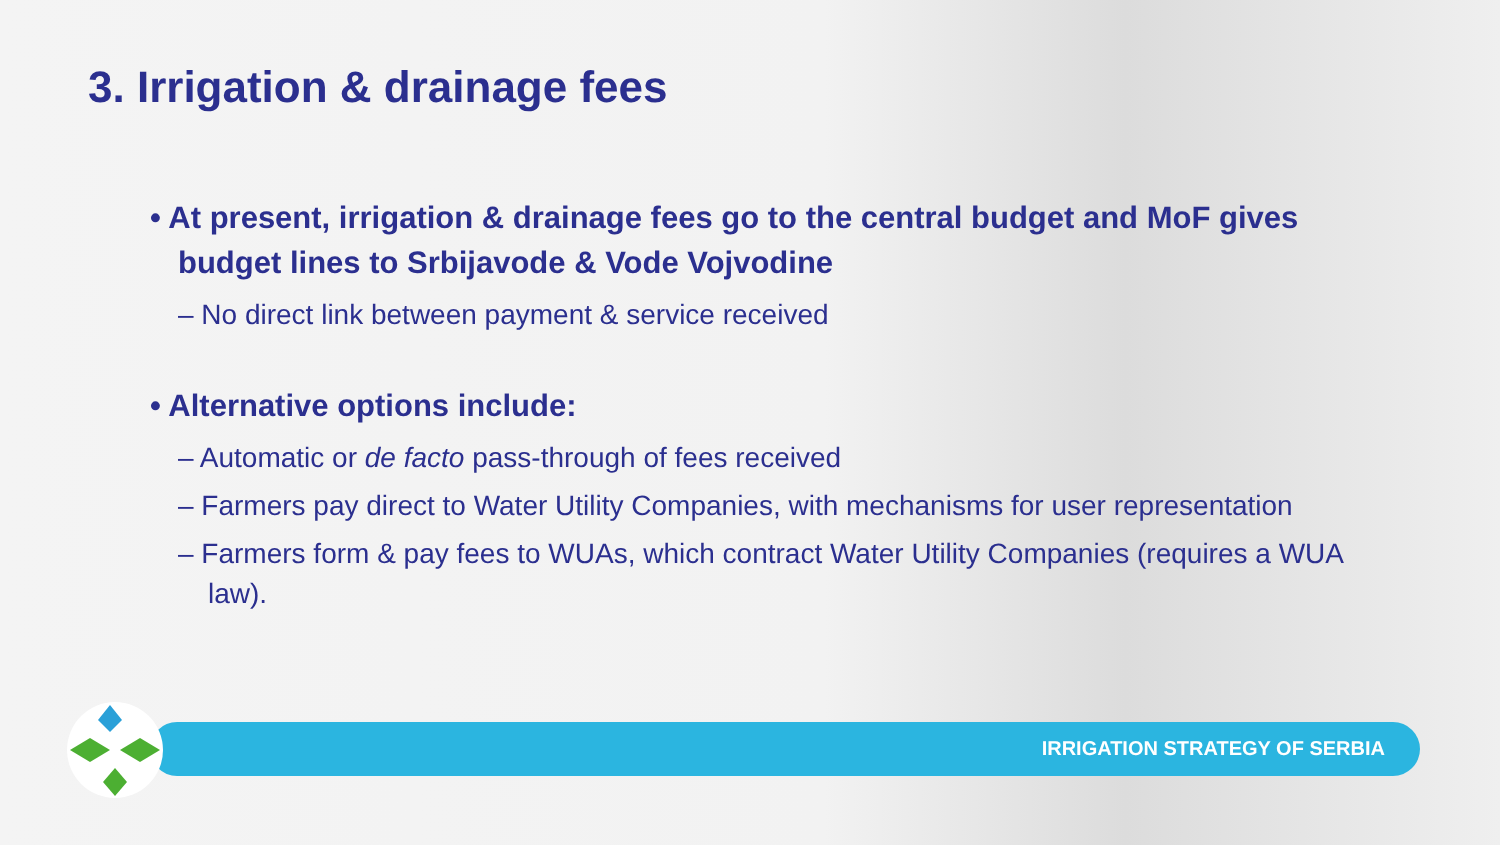3. Irrigation & drainage fees
• At present, irrigation & drainage fees go to the central budget and MoF gives budget lines to Srbijavode & Vode Vojvodine
– No direct link between payment & service received
• Alternative options include:
– Automatic or de facto pass-through of fees received
– Farmers pay direct to Water Utility Companies, with mechanisms for user representation
– Farmers form & pay fees to WUAs, which contract Water Utility Companies (requires a WUA law).
IRRIGATION STRATEGY OF SERBIA